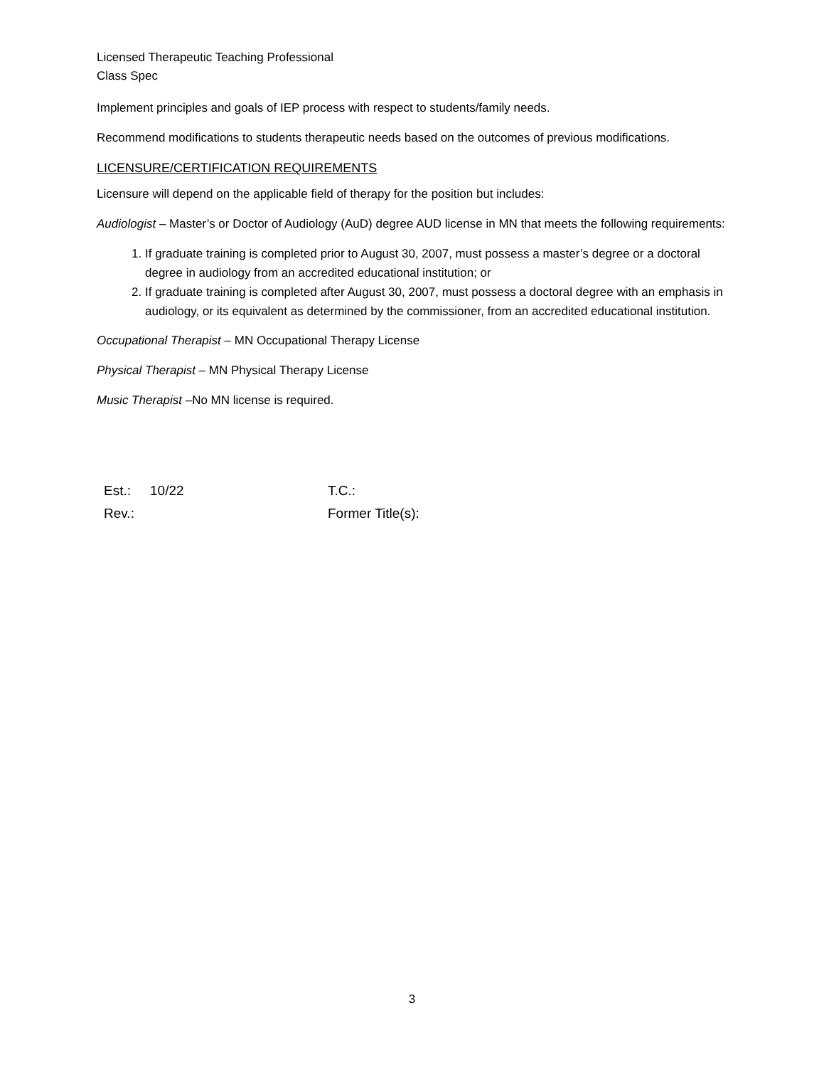Licensed Therapeutic Teaching Professional
Class Spec
Implement principles and goals of IEP process with respect to students/family needs.
Recommend modifications to students therapeutic needs based on the outcomes of previous modifications.
LICENSURE/CERTIFICATION REQUIREMENTS
Licensure will depend on the applicable field of therapy for the position but includes:
Audiologist – Master’s or Doctor of Audiology (AuD) degree AUD license in MN that meets the following requirements:
1. If graduate training is completed prior to August 30, 2007, must possess a master’s degree or a doctoral degree in audiology from an accredited educational institution; or
2. If graduate training is completed after August 30, 2007, must possess a doctoral degree with an emphasis in audiology, or its equivalent as determined by the commissioner, from an accredited educational institution.
Occupational Therapist – MN Occupational Therapy License
Physical Therapist – MN Physical Therapy License
Music Therapist –No MN license is required.
| Est.: | 10/22 | T.C.: |
| Rev.: | | Former Title(s): |
3